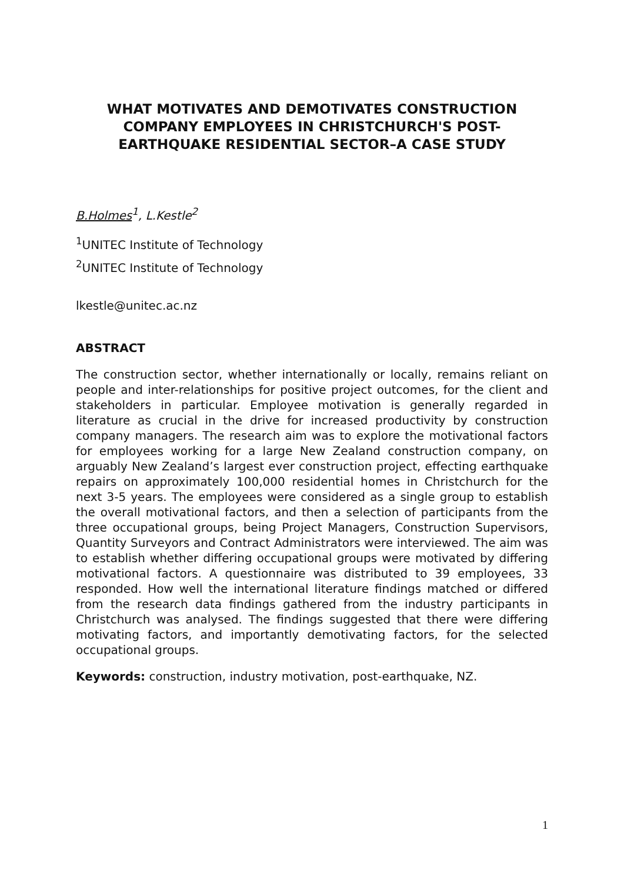WHAT MOTIVATES AND DEMOTIVATES CONSTRUCTION COMPANY EMPLOYEES IN CHRISTCHURCH'S POST-EARTHQUAKE RESIDENTIAL SECTOR–A CASE STUDY
B.Holmes<sup>1</sup>, L.Kestle<sup>2</sup>
<sup>1</sup> UNITEC Institute of Technology
<sup>2</sup> UNITEC Institute of Technology
lkestle@unitec.ac.nz
ABSTRACT
The construction sector, whether internationally or locally, remains reliant on people and inter-relationships for positive project outcomes, for the client and stakeholders in particular. Employee motivation is generally regarded in literature as crucial in the drive for increased productivity by construction company managers. The research aim was to explore the motivational factors for employees working for a large New Zealand construction company, on arguably New Zealand’s largest ever construction project, effecting earthquake repairs on approximately 100,000 residential homes in Christchurch for the next 3-5 years. The employees were considered as a single group to establish the overall motivational factors, and then a selection of participants from the three occupational groups, being Project Managers, Construction Supervisors, Quantity Surveyors and Contract Administrators were interviewed. The aim was to establish whether differing occupational groups were motivated by differing motivational factors. A questionnaire was distributed to 39 employees, 33 responded. How well the international literature findings matched or differed from the research data findings gathered from the industry participants in Christchurch was analysed. The findings suggested that there were differing motivating factors, and importantly demotivating factors, for the selected occupational groups.
Keywords: construction, industry motivation, post-earthquake, NZ.
1